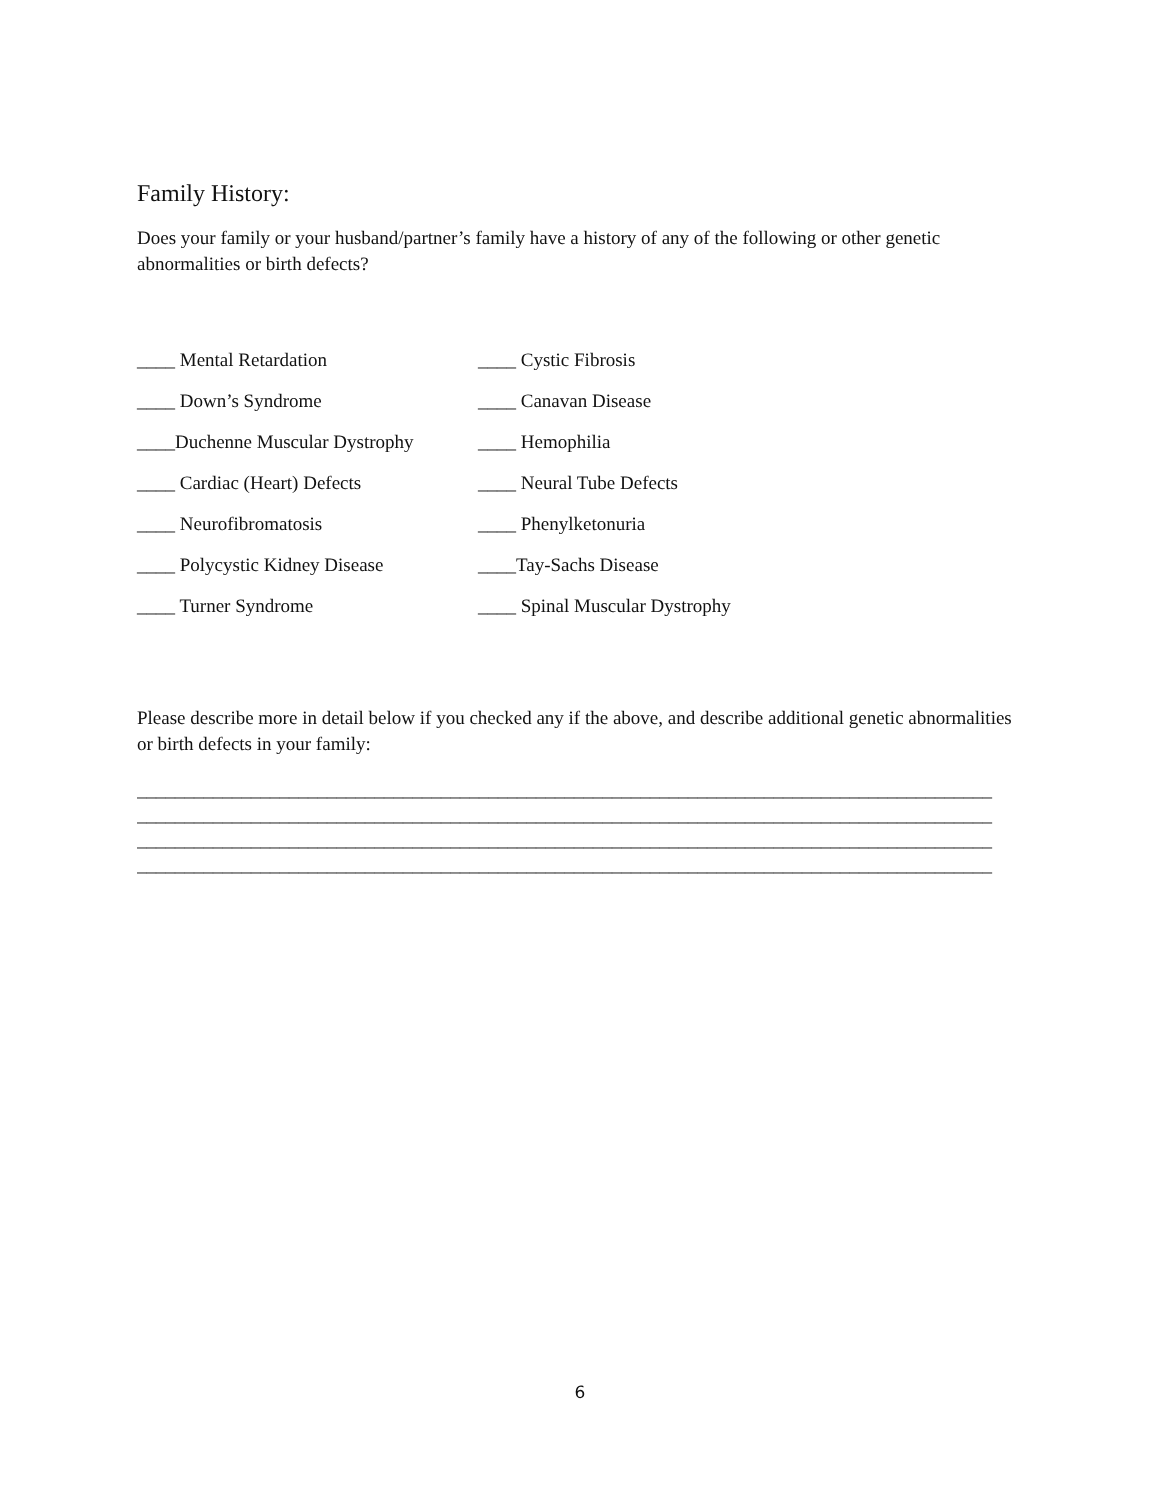Family History:
Does your family or your husband/partner’s family have a history of any of the following or other genetic abnormalities or birth defects?
____ Mental Retardation
____ Cystic Fibrosis
____ Down’s Syndrome
____ Canavan Disease
____Duchenne Muscular Dystrophy
____ Hemophilia
____ Cardiac (Heart) Defects
____ Neural Tube Defects
____ Neurofibromatosis
____ Phenylketonuria
____ Polycystic Kidney Disease
____Tay-Sachs Disease
____ Turner Syndrome
____ Spinal Muscular Dystrophy
Please describe more in detail below if you checked any if the above, and describe additional genetic abnormalities or birth defects in your family:
__________________________________________________________________________________________
__________________________________________________________________________________________
__________________________________________________________________________________________
__________________________________________________________________________________________
6